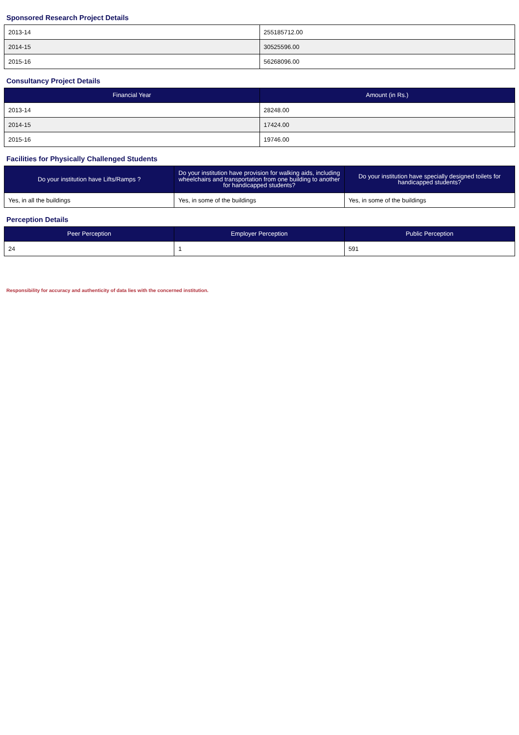Sponsored Research Project Details
| 2013-14 | 255185712.00 |
| 2014-15 | 30525596.00 |
| 2015-16 | 56268096.00 |
Consultancy Project Details
| Financial Year | Amount (in Rs.) |
| --- | --- |
| 2013-14 | 28248.00 |
| 2014-15 | 17424.00 |
| 2015-16 | 19746.00 |
Facilities for Physically Challenged Students
| Do your institution have Lifts/Ramps ? | Do your institution have provision for walking aids, including wheelchairs and transportation from one building to another for handicapped students? | Do your institution have specially designed toilets for handicapped students? |
| --- | --- | --- |
| Yes, in all the buildings | Yes, in some of the buildings | Yes, in some of the buildings |
Perception Details
| Peer Perception | Employer Perception | Public Perception |
| --- | --- | --- |
| 24 | 1 | 591 |
Responsibility for accuracy and authenticity of data lies with the concerned institution.